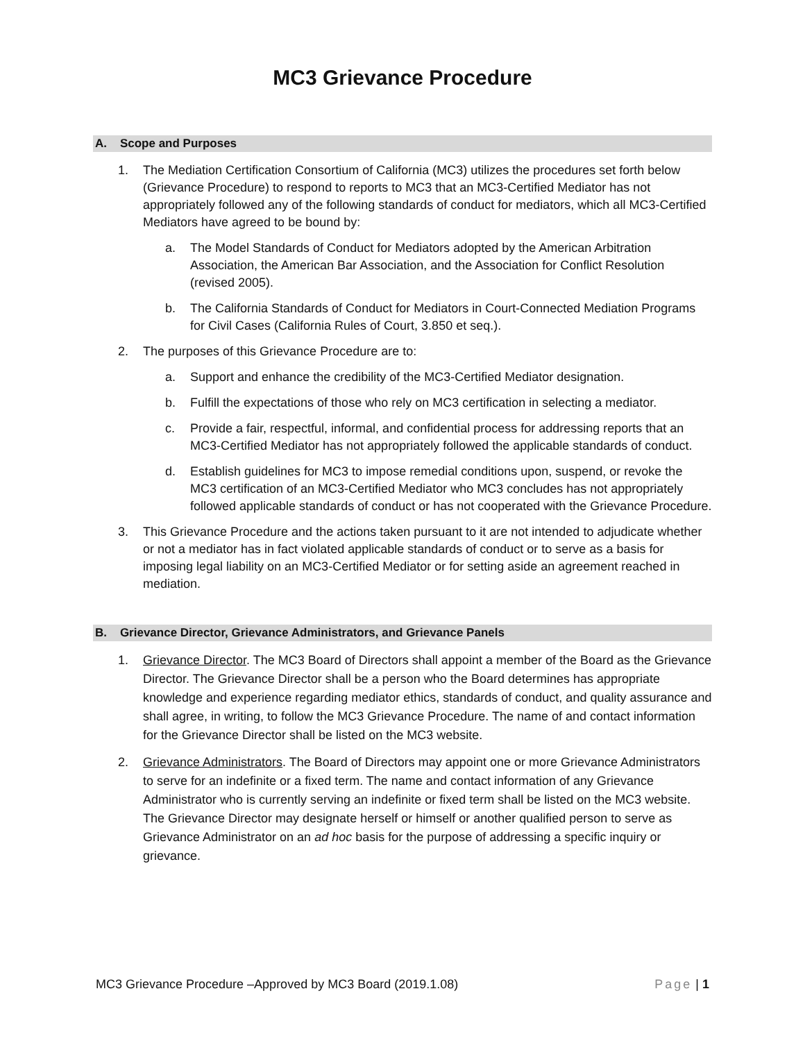MC3 Grievance Procedure
A. Scope and Purposes
1. The Mediation Certification Consortium of California (MC3) utilizes the procedures set forth below (Grievance Procedure) to respond to reports to MC3 that an MC3-Certified Mediator has not appropriately followed any of the following standards of conduct for mediators, which all MC3-Certified Mediators have agreed to be bound by:
a. The Model Standards of Conduct for Mediators adopted by the American Arbitration Association, the American Bar Association, and the Association for Conflict Resolution (revised 2005).
b. The California Standards of Conduct for Mediators in Court-Connected Mediation Programs for Civil Cases (California Rules of Court, 3.850 et seq.).
2. The purposes of this Grievance Procedure are to:
a. Support and enhance the credibility of the MC3-Certified Mediator designation.
b. Fulfill the expectations of those who rely on MC3 certification in selecting a mediator.
c. Provide a fair, respectful, informal, and confidential process for addressing reports that an MC3-Certified Mediator has not appropriately followed the applicable standards of conduct.
d. Establish guidelines for MC3 to impose remedial conditions upon, suspend, or revoke the MC3 certification of an MC3-Certified Mediator who MC3 concludes has not appropriately followed applicable standards of conduct or has not cooperated with the Grievance Procedure.
3. This Grievance Procedure and the actions taken pursuant to it are not intended to adjudicate whether or not a mediator has in fact violated applicable standards of conduct or to serve as a basis for imposing legal liability on an MC3-Certified Mediator or for setting aside an agreement reached in mediation.
B. Grievance Director, Grievance Administrators, and Grievance Panels
1. Grievance Director. The MC3 Board of Directors shall appoint a member of the Board as the Grievance Director. The Grievance Director shall be a person who the Board determines has appropriate knowledge and experience regarding mediator ethics, standards of conduct, and quality assurance and shall agree, in writing, to follow the MC3 Grievance Procedure. The name of and contact information for the Grievance Director shall be listed on the MC3 website.
2. Grievance Administrators. The Board of Directors may appoint one or more Grievance Administrators to serve for an indefinite or a fixed term. The name and contact information of any Grievance Administrator who is currently serving an indefinite or fixed term shall be listed on the MC3 website. The Grievance Director may designate herself or himself or another qualified person to serve as Grievance Administrator on an ad hoc basis for the purpose of addressing a specific inquiry or grievance.
MC3 Grievance Procedure –Approved by MC3 Board (2019.1.08) Page | 1